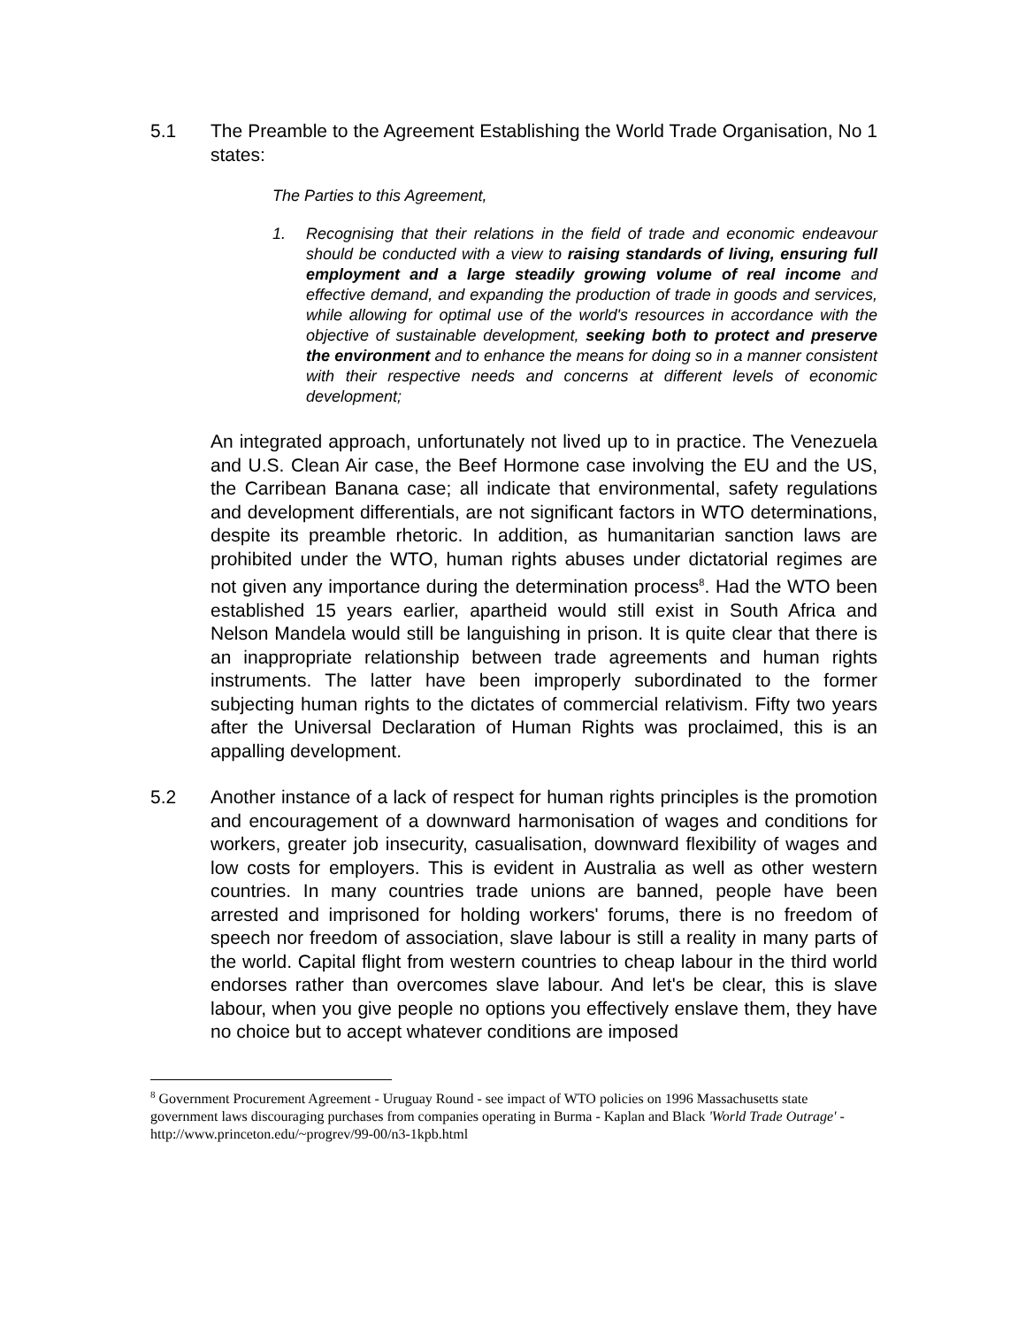5.1 The Preamble to the Agreement Establishing the World Trade Organisation, No 1 states:
The Parties to this Agreement,
1. Recognising that their relations in the field of trade and economic endeavour should be conducted with a view to raising standards of living, ensuring full employment and a large steadily growing volume of real income and effective demand, and expanding the production of trade in goods and services, while allowing for optimal use of the world's resources in accordance with the objective of sustainable development, seeking both to protect and preserve the environment and to enhance the means for doing so in a manner consistent with their respective needs and concerns at different levels of economic development;
An integrated approach, unfortunately not lived up to in practice. The Venezuela and U.S. Clean Air case, the Beef Hormone case involving the EU and the US, the Carribean Banana case; all indicate that environmental, safety regulations and development differentials, are not significant factors in WTO determinations, despite its preamble rhetoric. In addition, as humanitarian sanction laws are prohibited under the WTO, human rights abuses under dictatorial regimes are not given any importance during the determination process<sup>8</sup>. Had the WTO been established 15 years earlier, apartheid would still exist in South Africa and Nelson Mandela would still be languishing in prison. It is quite clear that there is an inappropriate relationship between trade agreements and human rights instruments. The latter have been improperly subordinated to the former subjecting human rights to the dictates of commercial relativism. Fifty two years after the Universal Declaration of Human Rights was proclaimed, this is an appalling development.
5.2 Another instance of a lack of respect for human rights principles is the promotion and encouragement of a downward harmonisation of wages and conditions for workers, greater job insecurity, casualisation, downward flexibility of wages and low costs for employers. This is evident in Australia as well as other western countries. In many countries trade unions are banned, people have been arrested and imprisoned for holding workers' forums, there is no freedom of speech nor freedom of association, slave labour is still a reality in many parts of the world. Capital flight from western countries to cheap labour in the third world endorses rather than overcomes slave labour. And let's be clear, this is slave labour, when you give people no options you effectively enslave them, they have no choice but to accept whatever conditions are imposed
<sup>8</sup> Government Procurement Agreement - Uruguay Round - see impact of WTO policies on 1996 Massachusetts state government laws discouraging purchases from companies operating in Burma - Kaplan and Black 'World Trade Outrage' - http://www.princeton.edu/~progrev/99-00/n3-1kpb.html